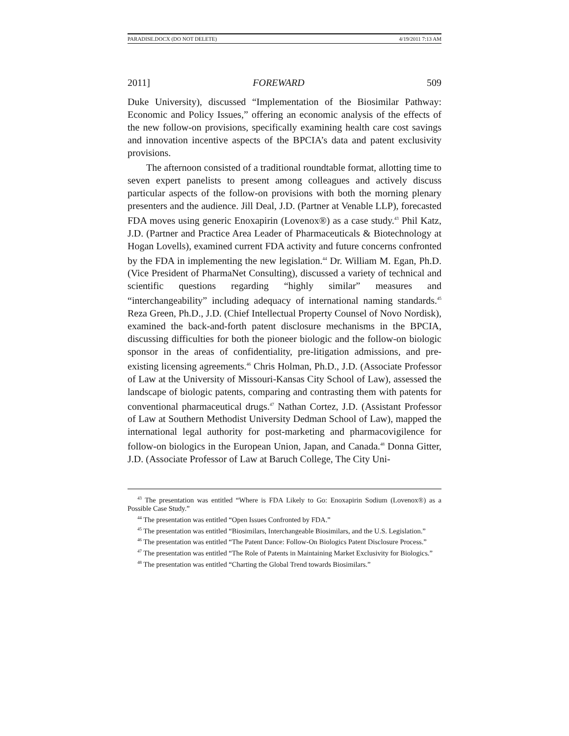PARADISE.DOCX (DO NOT DELETE) 4/19/2011 7:13 AM
2011] FOREWARD 509
Duke University), discussed “Implementation of the Biosimilar Pathway: Economic and Policy Issues,” offering an economic analysis of the effects of the new follow-on provisions, specifically examining health care cost savings and innovation incentive aspects of the BPCIA’s data and patent exclusivity provisions.
The afternoon consisted of a traditional roundtable format, allotting time to seven expert panelists to present among colleagues and actively discuss particular aspects of the follow-on provisions with both the morning plenary presenters and the audience. Jill Deal, J.D. (Partner at Venable LLP), forecasted FDA moves using generic Enoxapirin (Lovenox®) as a case study.<sup>43</sup> Phil Katz, J.D. (Partner and Practice Area Leader of Pharmaceuticals & Biotechnology at Hogan Lovells), examined current FDA activity and future concerns confronted by the FDA in implementing the new legislation.<sup>44</sup> Dr. William M. Egan, Ph.D. (Vice President of PharmaNet Consulting), discussed a variety of technical and scientific questions regarding “highly similar” measures and “interchangeability” including adequacy of international naming standards.<sup>45</sup> Reza Green, Ph.D., J.D. (Chief Intellectual Property Counsel of Novo Nordisk), examined the back-and-forth patent disclosure mechanisms in the BPCIA, discussing difficulties for both the pioneer biologic and the follow-on biologic sponsor in the areas of confidentiality, pre-litigation admissions, and pre-existing licensing agreements.<sup>46</sup> Chris Holman, Ph.D., J.D. (Associate Professor of Law at the University of Missouri-Kansas City School of Law), assessed the landscape of biologic patents, comparing and contrasting them with patents for conventional pharmaceutical drugs.<sup>47</sup> Nathan Cortez, J.D. (Assistant Professor of Law at Southern Methodist University Dedman School of Law), mapped the international legal authority for post-marketing and pharmacovigilence for follow-on biologics in the European Union, Japan, and Canada.<sup>48</sup> Donna Gitter, J.D. (Associate Professor of Law at Baruch College, The City Uni-
<sup>43</sup> The presentation was entitled “Where is FDA Likely to Go: Enoxapirin Sodium (Lovenox®) as a Possible Case Study.”
<sup>44</sup> The presentation was entitled “Open Issues Confronted by FDA.”
<sup>45</sup> The presentation was entitled “Biosimilars, Interchangeable Biosimilars, and the U.S. Legislation.”
<sup>46</sup> The presentation was entitled “The Patent Dance: Follow-On Biologics Patent Disclosure Process.”
<sup>47</sup> The presentation was entitled “The Role of Patents in Maintaining Market Exclusivity for Biologics.”
<sup>48</sup> The presentation was entitled “Charting the Global Trend towards Biosimilars.”